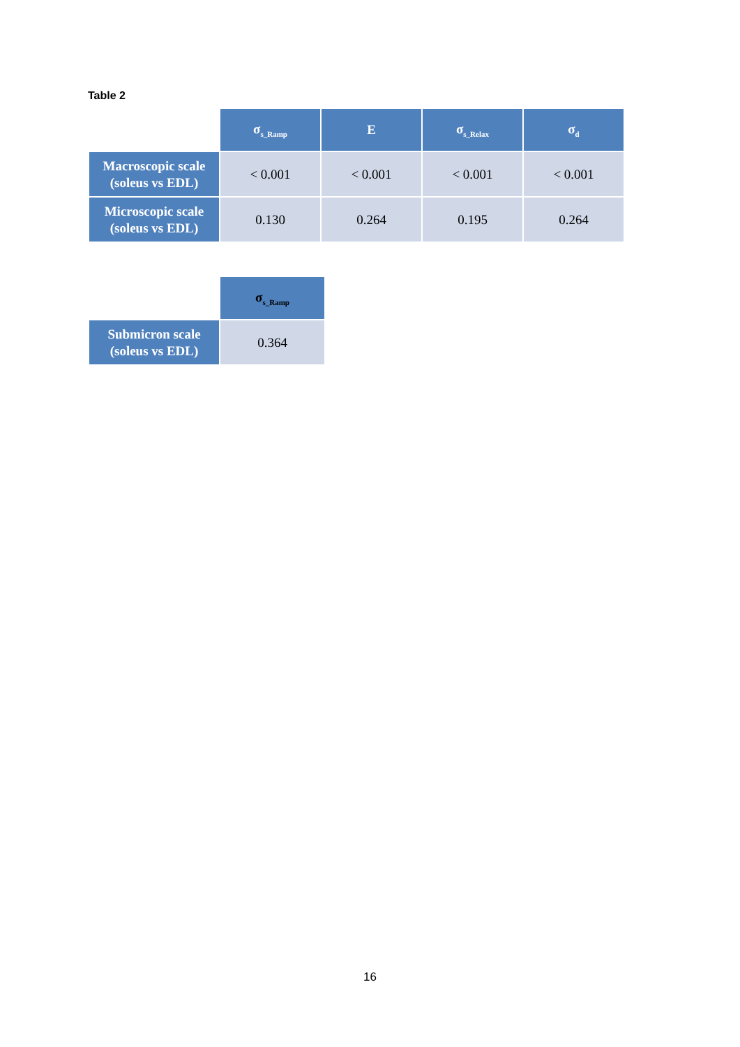Table 2
| | σ<sub>s_Ramp</sub> | E | σ<sub>s_Relax</sub> | σ<sub>d</sub> |
| --- | --- | --- | --- | --- |
| Macroscopic scale (soleus vs EDL) | < 0.001 | < 0.001 | < 0.001 | < 0.001 |
| Microscopic scale (soleus vs EDL) | 0.130 | 0.264 | 0.195 | 0.264 |
| | σ<sub>s_Ramp</sub> |
| --- | --- |
| Submicron scale (soleus vs EDL) | 0.364 |
16